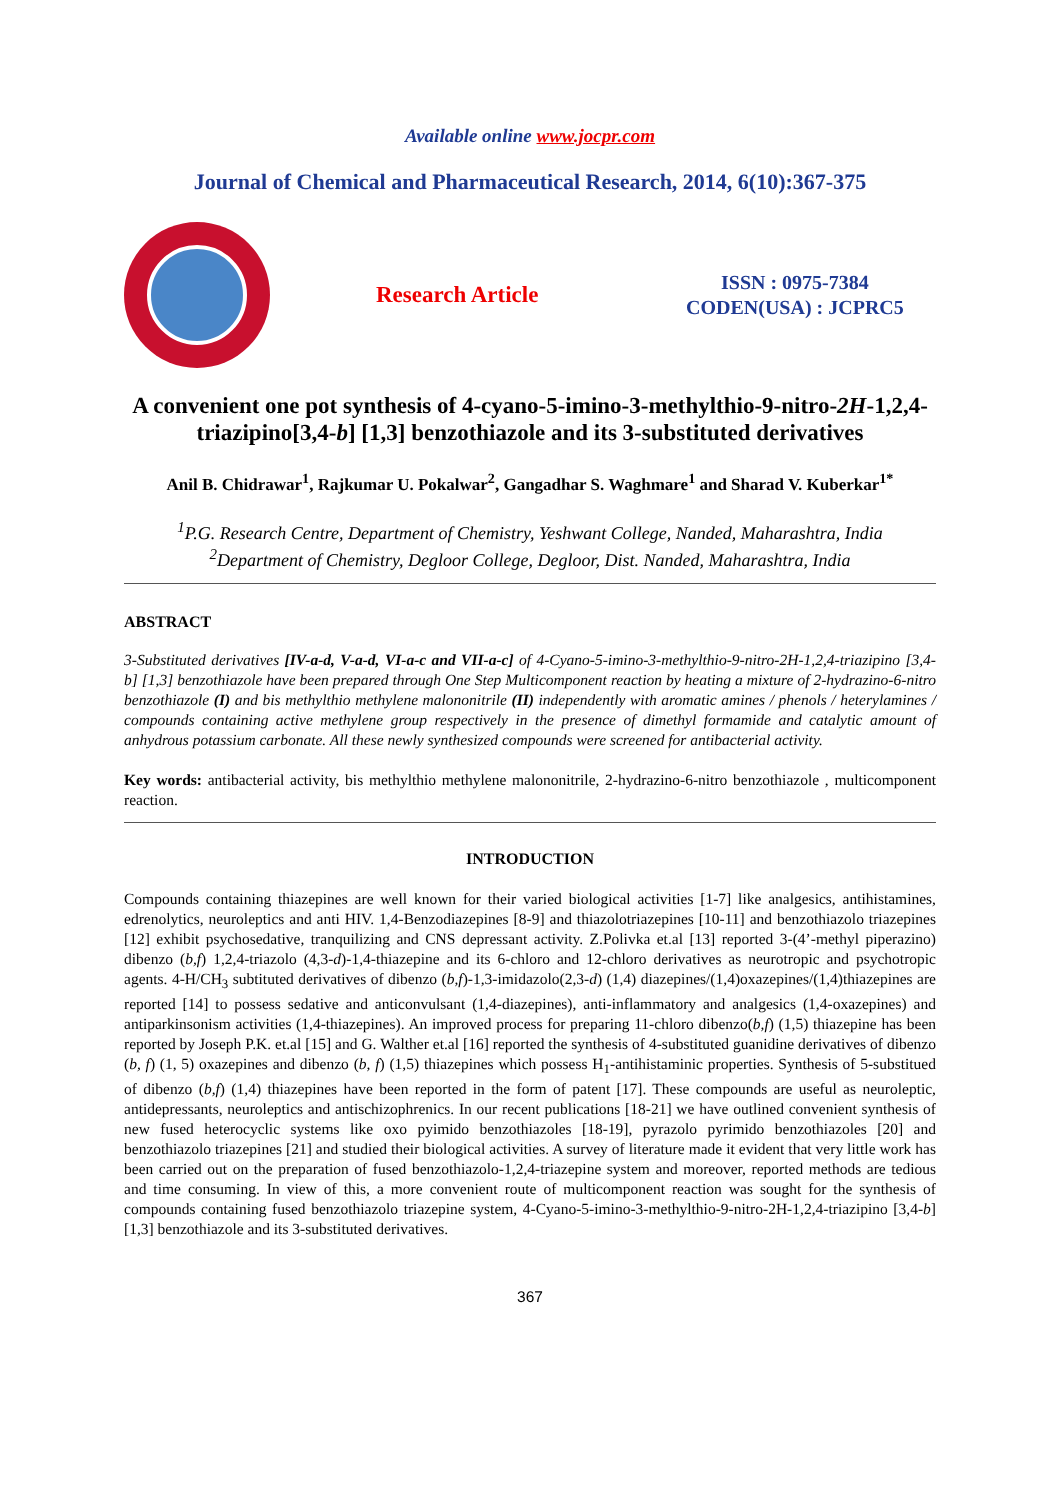Available online www.jocpr.com
Journal of Chemical and Pharmaceutical Research, 2014, 6(10):367-375
Research Article
ISSN : 0975-7384
CODEN(USA) : JCPRC5
A convenient one pot synthesis of 4-cyano-5-imino-3-methylthio-9-nitro-2H-1,2,4-triazipino[3,4-b] [1,3] benzothiazole and its 3-substituted derivatives
Anil B. Chidrawar<sup>1</sup>, Rajkumar U. Pokalwar<sup>2</sup>, Gangadhar S. Waghmare<sup>1</sup> and Sharad V. Kuberkar<sup>1*</sup>
<sup>1</sup> P.G. Research Centre, Department of Chemistry, Yeshwant College, Nanded, Maharashtra, India
<sup>2</sup> Department of Chemistry, Degloor College, Degloor, Dist. Nanded, Maharashtra, India
ABSTRACT
3-Substituted derivatives [IV-a-d, V-a-d, VI-a-c and VII-a-c] of 4-Cyano-5-imino-3-methylthio-9-nitro-2H-1,2,4-triazipino [3,4-b] [1,3] benzothiazole have been prepared through One Step Multicomponent reaction by heating a mixture of 2-hydrazino-6-nitro benzothiazole (I) and bis methylthio methylene malononitrile (II) independently with aromatic amines / phenols / heterylamines / compounds containing active methylene group respectively in the presence of dimethyl formamide and catalytic amount of anhydrous potassium carbonate. All these newly synthesized compounds were screened for antibacterial activity.
Key words: antibacterial activity, bis methylthio methylene malononitrile, 2-hydrazino-6-nitro benzothiazole , multicomponent reaction.
INTRODUCTION
Compounds containing thiazepines are well known for their varied biological activities [1-7] like analgesics, antihistamines, edrenolytics, neuroleptics and anti HIV. 1,4-Benzodiazepines [8-9] and thiazolotriazepines [10-11] and benzothiazolo triazepines [12] exhibit psychosedative, tranquilizing and CNS depressant activity. Z.Polivka et.al [13] reported 3-(4’-methyl piperazino) dibenzo (b,f) 1,2,4-triazolo (4,3-d)-1,4-thiazepine and its 6-chloro and 12-chloro derivatives as neurotropic and psychotropic agents. 4-H/CH<sub>3</sub> subtituted derivatives of dibenzo (b,f)-1,3-imidazolo(2,3-d) (1,4) diazepines/(1,4)oxazepines/(1,4)thiazepines are reported [14] to possess sedative and anticonvulsant (1,4-diazepines), anti-inflammatory and analgesics (1,4-oxazepines) and antiparkinsonism activities (1,4-thiazepines). An improved process for preparing 11-chloro dibenzo(b,f) (1,5) thiazepine has been reported by Joseph P.K. et.al [15] and G. Walther et.al [16] reported the synthesis of 4-substituted guanidine derivatives of dibenzo (b, f) (1, 5) oxazepines and dibenzo (b, f) (1,5) thiazepines which possess H<sub>1</sub>-antihistaminic properties. Synthesis of 5-substitued of dibenzo (b,f) (1,4) thiazepines have been reported in the form of patent [17]. These compounds are useful as neuroleptic, antidepressants, neuroleptics and antischizophrenics. In our recent publications [18-21] we have outlined convenient synthesis of new fused heterocyclic systems like oxo pyimido benzothiazoles [18-19], pyrazolo pyrimido benzothiazoles [20] and benzothiazolo triazepines [21] and studied their biological activities. A survey of literature made it evident that very little work has been carried out on the preparation of fused benzothiazolo-1,2,4-triazepine system and moreover, reported methods are tedious and time consuming. In view of this, a more convenient route of multicomponent reaction was sought for the synthesis of compounds containing fused benzothiazolo triazepine system, 4-Cyano-5-imino-3-methylthio-9-nitro-2H-1,2,4-triazipino [3,4-b] [1,3] benzothiazole and its 3-substituted derivatives.
367